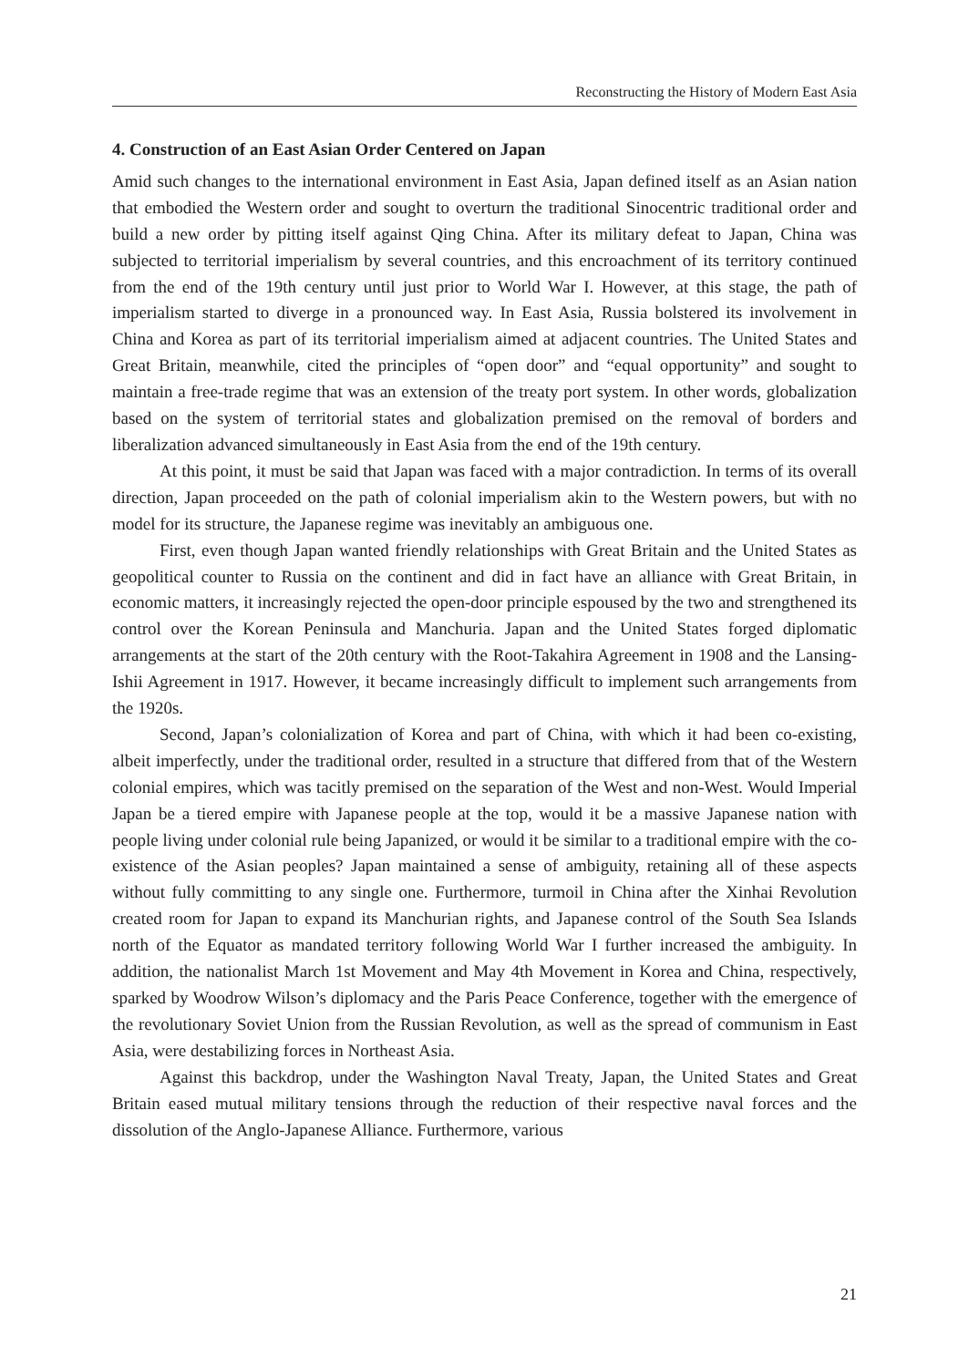Reconstructing the History of Modern East Asia
4. Construction of an East Asian Order Centered on Japan
Amid such changes to the international environment in East Asia, Japan defined itself as an Asian nation that embodied the Western order and sought to overturn the traditional Sinocentric traditional order and build a new order by pitting itself against Qing China. After its military defeat to Japan, China was subjected to territorial imperialism by several countries, and this encroachment of its territory continued from the end of the 19th century until just prior to World War I. However, at this stage, the path of imperialism started to diverge in a pronounced way. In East Asia, Russia bolstered its involvement in China and Korea as part of its territorial imperialism aimed at adjacent countries. The United States and Great Britain, meanwhile, cited the principles of “open door” and “equal opportunity” and sought to maintain a free-trade regime that was an extension of the treaty port system. In other words, globalization based on the system of territorial states and globalization premised on the removal of borders and liberalization advanced simultaneously in East Asia from the end of the 19th century.
At this point, it must be said that Japan was faced with a major contradiction. In terms of its overall direction, Japan proceeded on the path of colonial imperialism akin to the Western powers, but with no model for its structure, the Japanese regime was inevitably an ambiguous one.
First, even though Japan wanted friendly relationships with Great Britain and the United States as geopolitical counter to Russia on the continent and did in fact have an alliance with Great Britain, in economic matters, it increasingly rejected the open-door principle espoused by the two and strengthened its control over the Korean Peninsula and Manchuria. Japan and the United States forged diplomatic arrangements at the start of the 20th century with the Root-Takahira Agreement in 1908 and the Lansing-Ishii Agreement in 1917. However, it became increasingly difficult to implement such arrangements from the 1920s.
Second, Japan’s colonialization of Korea and part of China, with which it had been co-existing, albeit imperfectly, under the traditional order, resulted in a structure that differed from that of the Western colonial empires, which was tacitly premised on the separation of the West and non-West. Would Imperial Japan be a tiered empire with Japanese people at the top, would it be a massive Japanese nation with people living under colonial rule being Japanized, or would it be similar to a traditional empire with the co-existence of the Asian peoples? Japan maintained a sense of ambiguity, retaining all of these aspects without fully committing to any single one. Furthermore, turmoil in China after the Xinhai Revolution created room for Japan to expand its Manchurian rights, and Japanese control of the South Sea Islands north of the Equator as mandated territory following World War I further increased the ambiguity. In addition, the nationalist March 1st Movement and May 4th Movement in Korea and China, respectively, sparked by Woodrow Wilson’s diplomacy and the Paris Peace Conference, together with the emergence of the revolutionary Soviet Union from the Russian Revolution, as well as the spread of communism in East Asia, were destabilizing forces in Northeast Asia.
Against this backdrop, under the Washington Naval Treaty, Japan, the United States and Great Britain eased mutual military tensions through the reduction of their respective naval forces and the dissolution of the Anglo-Japanese Alliance. Furthermore, various
21